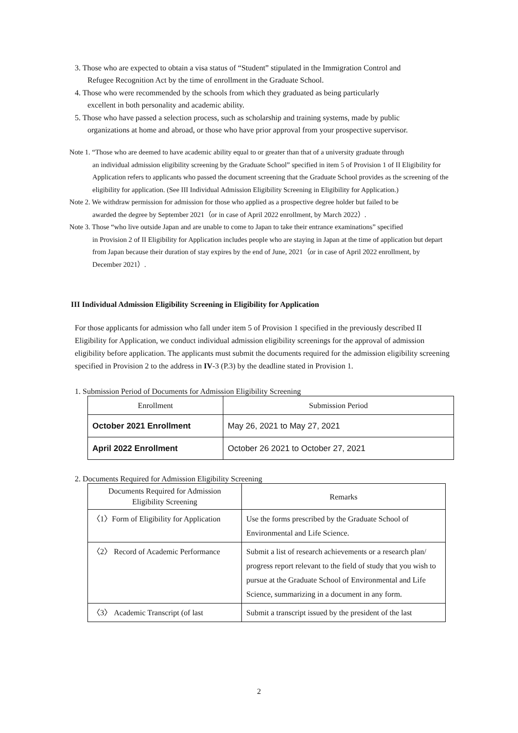3. Those who are expected to obtain a visa status of “Student” stipulated in the Immigration Control and
Refugee Recognition Act by the time of enrollment in the Graduate School.
4. Those who were recommended by the schools from which they graduated as being particularly
excellent in both personality and academic ability.
5. Those who have passed a selection process, such as scholarship and training systems, made by public
organizations at home and abroad, or those who have prior approval from your prospective supervisor.
Note 1. “Those who are deemed to have academic ability equal to or greater than that of a university graduate through
an individual admission eligibility screening by the Graduate School” specified in item 5 of Provision 1 of II Eligibility for Application refers to applicants who passed the document screening that the Graduate School provides as the screening of the eligibility for application. (See III Individual Admission Eligibility Screening in Eligibility for Application.)
Note 2. We withdraw permission for admission for those who applied as a prospective degree holder but failed to be
awarded the degree by September 2021（or in case of April 2022 enrollment, by March 2022）.
Note 3. Those “who live outside Japan and are unable to come to Japan to take their entrance examinations” specified
in Provision 2 of II Eligibility for Application includes people who are staying in Japan at the time of application but depart from Japan because their duration of stay expires by the end of June, 2021（or in case of April 2022 enrollment, by December 2021）.
III Individual Admission Eligibility Screening in Eligibility for Application
For those applicants for admission who fall under item 5 of Provision 1 specified in the previously described II Eligibility for Application, we conduct individual admission eligibility screenings for the approval of admission eligibility before application. The applicants must submit the documents required for the admission eligibility screening specified in Provision 2 to the address in IV-3 (P.3) by the deadline stated in Provision 1.
1. Submission Period of Documents for Admission Eligibility Screening
| Enrollment | Submission Period |
| October 2021 Enrollment | May 26, 2021 to May 27, 2021 |
| April 2022 Enrollment | October 26 2021 to October 27, 2021 |
2. Documents Required for Admission Eligibility Screening
| Documents Required for Admission Eligibility Screening | Remarks |
| 〈1〉Form of Eligibility for Application | Use the forms prescribed by the Graduate School of Environmental and Life Science. |
| 〈2〉 Record of Academic Performance | Submit a list of research achievements or a research plan/ progress report relevant to the field of study that you wish to pursue at the Graduate School of Environmental and Life Science, summarizing in a document in any form. |
| 〈3〉 Academic Transcript (of last | Submit a transcript issued by the president of the last |
2